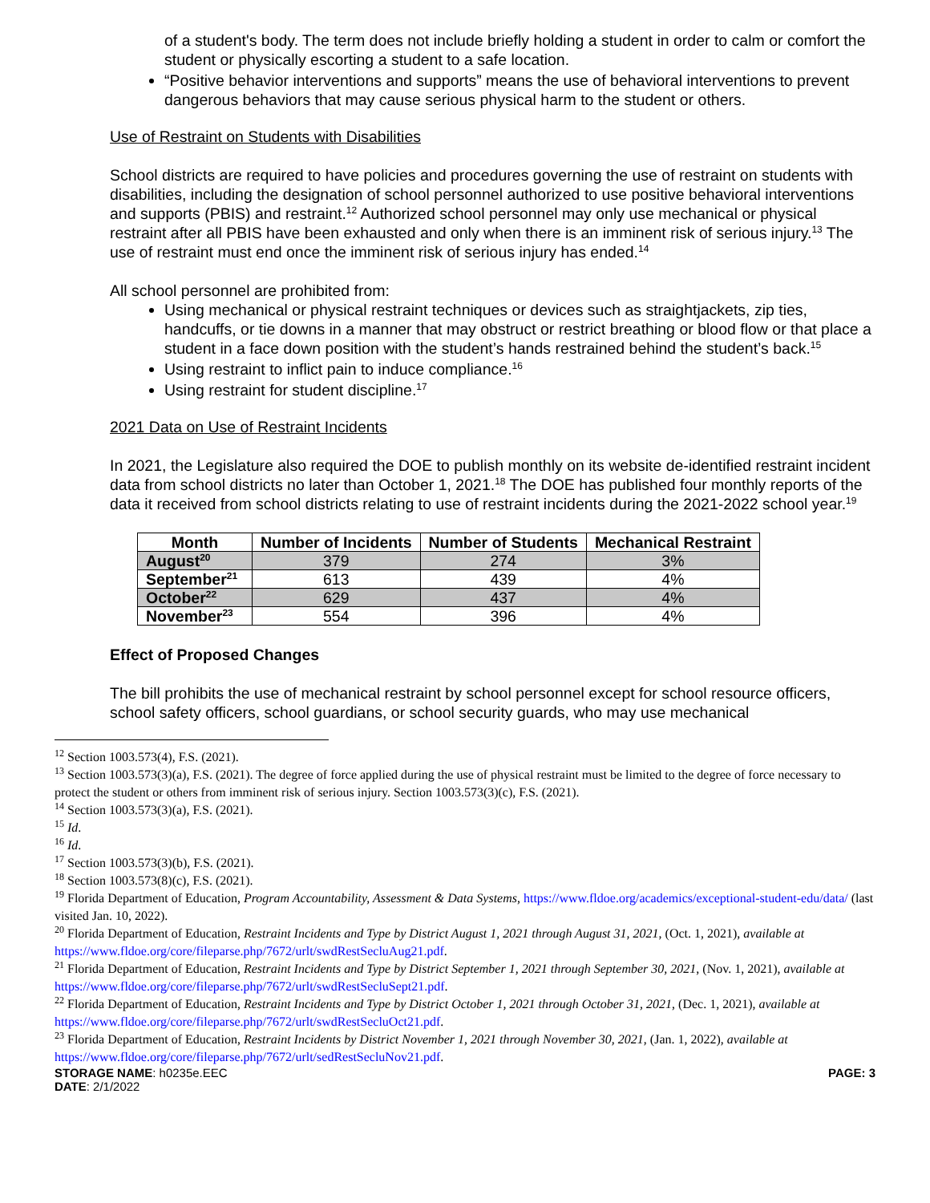of a student's body. The term does not include briefly holding a student in order to calm or comfort the student or physically escorting a student to a safe location.
“Positive behavior interventions and supports” means the use of behavioral interventions to prevent dangerous behaviors that may cause serious physical harm to the student or others.
Use of Restraint on Students with Disabilities
School districts are required to have policies and procedures governing the use of restraint on students with disabilities, including the designation of school personnel authorized to use positive behavioral interventions and supports (PBIS) and restraint.<sup>12</sup> Authorized school personnel may only use mechanical or physical restraint after all PBIS have been exhausted and only when there is an imminent risk of serious injury.<sup>13</sup> The use of restraint must end once the imminent risk of serious injury has ended.<sup>14</sup>
All school personnel are prohibited from:
Using mechanical or physical restraint techniques or devices such as straightjackets, zip ties, handcuffs, or tie downs in a manner that may obstruct or restrict breathing or blood flow or that place a student in a face down position with the student’s hands restrained behind the student’s back.<sup>15</sup>
Using restraint to inflict pain to induce compliance.<sup>16</sup>
Using restraint for student discipline.<sup>17</sup>
2021 Data on Use of Restraint Incidents
In 2021, the Legislature also required the DOE to publish monthly on its website de-identified restraint incident data from school districts no later than October 1, 2021.<sup>18</sup> The DOE has published four monthly reports of the data it received from school districts relating to use of restraint incidents during the 2021-2022 school year.<sup>19</sup>
| Month | Number of Incidents | Number of Students | Mechanical Restraint |
| --- | --- | --- | --- |
| August<sup>20</sup> | 379 | 274 | 3% |
| September<sup>21</sup> | 613 | 439 | 4% |
| October<sup>22</sup> | 629 | 437 | 4% |
| November<sup>23</sup> | 554 | 396 | 4% |
Effect of Proposed Changes
The bill prohibits the use of mechanical restraint by school personnel except for school resource officers, school safety officers, school guardians, or school security guards, who may use mechanical
<sup>12</sup> Section 1003.573(4), F.S. (2021).
<sup>13</sup> Section 1003.573(3)(a), F.S. (2021). The degree of force applied during the use of physical restraint must be limited to the degree of force necessary to protect the student or others from imminent risk of serious injury. Section 1003.573(3)(c), F.S. (2021).
<sup>14</sup> Section 1003.573(3)(a), F.S. (2021).
<sup>15</sup> Id.
<sup>16</sup> Id.
<sup>17</sup> Section 1003.573(3)(b), F.S. (2021).
<sup>18</sup> Section 1003.573(8)(c), F.S. (2021).
<sup>19</sup> Florida Department of Education, Program Accountability, Assessment & Data Systems, https://www.fldoe.org/academics/exceptional-student-edu/data/ (last visited Jan. 10, 2022).
<sup>20</sup> Florida Department of Education, Restraint Incidents and Type by District August 1, 2021 through August 31, 2021, (Oct. 1, 2021), available at https://www.fldoe.org/core/fileparse.php/7672/urlt/swdRestSecluAug21.pdf.
<sup>21</sup> Florida Department of Education, Restraint Incidents and Type by District September 1, 2021 through September 30, 2021, (Nov. 1, 2021), available at https://www.fldoe.org/core/fileparse.php/7672/urlt/swdRestSecluSept21.pdf.
<sup>22</sup> Florida Department of Education, Restraint Incidents and Type by District October 1, 2021 through October 31, 2021, (Dec. 1, 2021), available at https://www.fldoe.org/core/fileparse.php/7672/urlt/swdRestSecluOct21.pdf.
<sup>23</sup> Florida Department of Education, Restraint Incidents by District November 1, 2021 through November 30, 2021, (Jan. 1, 2022), available at https://www.fldoe.org/core/fileparse.php/7672/urlt/sedRestSecluNov21.pdf.
STORAGE NAME: h0235e.EEC PAGE: 3
DATE: 2/1/2022